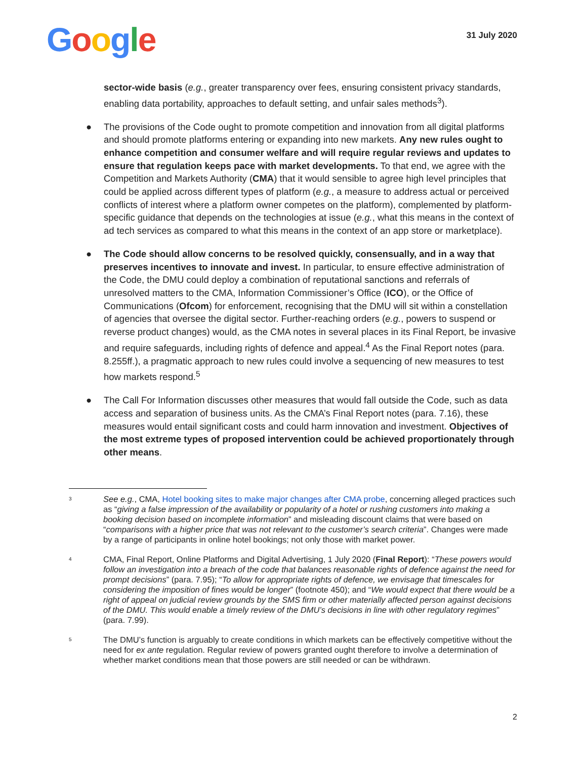Google
31 July 2020
sector-wide basis (e.g., greater transparency over fees, ensuring consistent privacy standards, enabling data portability, approaches to default setting, and unfair sales methods<sup>3</sup>).
● The provisions of the Code ought to promote competition and innovation from all digital platforms and should promote platforms entering or expanding into new markets. Any new rules ought to enhance competition and consumer welfare and will require regular reviews and updates to ensure that regulation keeps pace with market developments. To that end, we agree with the Competition and Markets Authority (CMA) that it would sensible to agree high level principles that could be applied across different types of platform (e.g., a measure to address actual or perceived conflicts of interest where a platform owner competes on the platform), complemented by platform-specific guidance that depends on the technologies at issue (e.g., what this means in the context of ad tech services as compared to what this means in the context of an app store or marketplace).
● The Code should allow concerns to be resolved quickly, consensually, and in a way that preserves incentives to innovate and invest. In particular, to ensure effective administration of the Code, the DMU could deploy a combination of reputational sanctions and referrals of unresolved matters to the CMA, Information Commissioner’s Office (ICO), or the Office of Communications (Ofcom) for enforcement, recognising that the DMU will sit within a constellation of agencies that oversee the digital sector. Further-reaching orders (e.g., powers to suspend or reverse product changes) would, as the CMA notes in several places in its Final Report, be invasive and require safeguards, including rights of defence and appeal.<sup>4</sup> As the Final Report notes (para. 8.255ff.), a pragmatic approach to new rules could involve a sequencing of new measures to test how markets respond.<sup>5</sup>
● The Call For Information discusses other measures that would fall outside the Code, such as data access and separation of business units. As the CMA’s Final Report notes (para. 7.16), these measures would entail significant costs and could harm innovation and investment. Objectives of the most extreme types of proposed intervention could be achieved proportionately through other means.
3
See e.g., CMA, Hotel booking sites to make major changes after CMA probe, concerning alleged practices such as “giving a false impression of the availability or popularity of a hotel or rushing customers into making a booking decision based on incomplete information” and misleading discount claims that were based on “comparisons with a higher price that was not relevant to the customer’s search criteria”. Changes were made by a range of participants in online hotel bookings; not only those with market power.
4
CMA, Final Report, Online Platforms and Digital Advertising, 1 July 2020 (Final Report): “These powers would follow an investigation into a breach of the code that balances reasonable rights of defence against the need for prompt decisions” (para. 7.95); “To allow for appropriate rights of defence, we envisage that timescales for considering the imposition of fines would be longer” (footnote 450); and “We would expect that there would be a right of appeal on judicial review grounds by the SMS firm or other materially affected person against decisions of the DMU. This would enable a timely review of the DMU’s decisions in line with other regulatory regimes” (para. 7.99).
5
The DMU’s function is arguably to create conditions in which markets can be effectively competitive without the need for ex ante regulation. Regular review of powers granted ought therefore to involve a determination of whether market conditions mean that those powers are still needed or can be withdrawn.
2